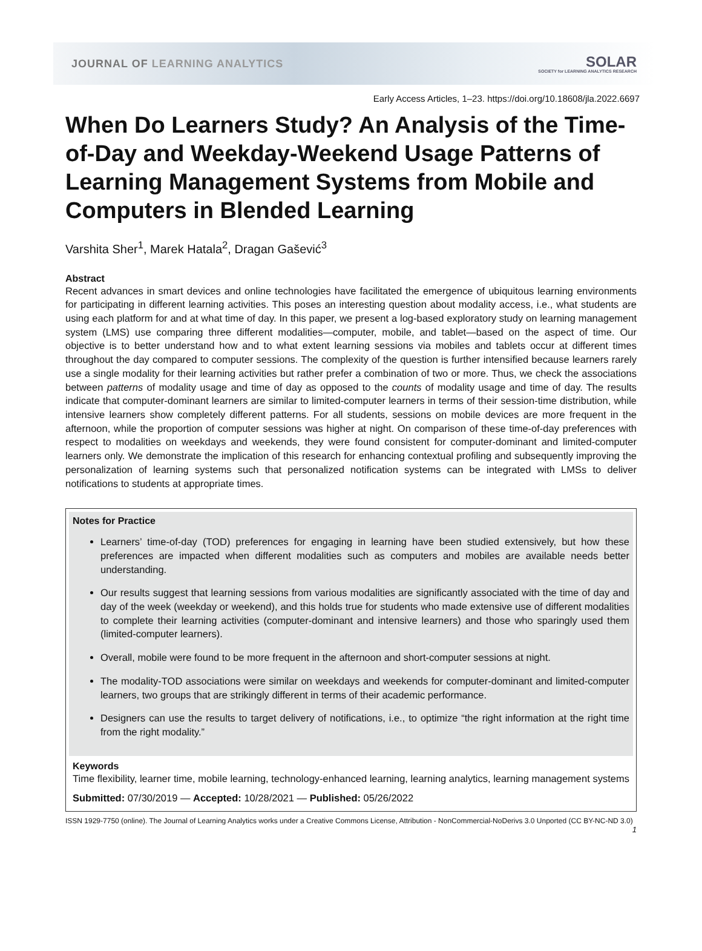JOURNAL OF LEARNING ANALYTICS
SOLAR
SOCIETY for LEARNING ANALYTICS RESEARCH
Early Access Articles, 1–23. https://doi.org/10.18608/jla.2022.6697
When Do Learners Study? An Analysis of the Time-of-Day and Weekday-Weekend Usage Patterns of Learning Management Systems from Mobile and Computers in Blended Learning
Varshita Sher<sup>1</sup>, Marek Hatala<sup>2</sup>, Dragan Gašević<sup>3</sup>
Abstract
Recent advances in smart devices and online technologies have facilitated the emergence of ubiquitous learning environments for participating in different learning activities. This poses an interesting question about modality access, i.e., what students are using each platform for and at what time of day. In this paper, we present a log-based exploratory study on learning management system (LMS) use comparing three different modalities—computer, mobile, and tablet—based on the aspect of time. Our objective is to better understand how and to what extent learning sessions via mobiles and tablets occur at different times throughout the day compared to computer sessions. The complexity of the question is further intensified because learners rarely use a single modality for their learning activities but rather prefer a combination of two or more. Thus, we check the associations between patterns of modality usage and time of day as opposed to the counts of modality usage and time of day. The results indicate that computer-dominant learners are similar to limited-computer learners in terms of their session-time distribution, while intensive learners show completely different patterns. For all students, sessions on mobile devices are more frequent in the afternoon, while the proportion of computer sessions was higher at night. On comparison of these time-of-day preferences with respect to modalities on weekdays and weekends, they were found consistent for computer-dominant and limited-computer learners only. We demonstrate the implication of this research for enhancing contextual profiling and subsequently improving the personalization of learning systems such that personalized notification systems can be integrated with LMSs to deliver notifications to students at appropriate times.
Notes for Practice
Learners’ time-of-day (TOD) preferences for engaging in learning have been studied extensively, but how these preferences are impacted when different modalities such as computers and mobiles are available needs better understanding.
Our results suggest that learning sessions from various modalities are significantly associated with the time of day and day of the week (weekday or weekend), and this holds true for students who made extensive use of different modalities to complete their learning activities (computer-dominant and intensive learners) and those who sparingly used them (limited-computer learners).
Overall, mobile were found to be more frequent in the afternoon and short-computer sessions at night.
The modality-TOD associations were similar on weekdays and weekends for computer-dominant and limited-computer learners, two groups that are strikingly different in terms of their academic performance.
Designers can use the results to target delivery of notifications, i.e., to optimize “the right information at the right time from the right modality.”
Keywords
Time flexibility, learner time, mobile learning, technology-enhanced learning, learning analytics, learning management systems
Submitted: 07/30/2019 — Accepted: 10/28/2021 — Published: 05/26/2022
ISSN 1929-7750 (online). The Journal of Learning Analytics works under a Creative Commons License, Attribution - NonCommercial-NoDerivs 3.0 Unported (CC BY-NC-ND 3.0)
1